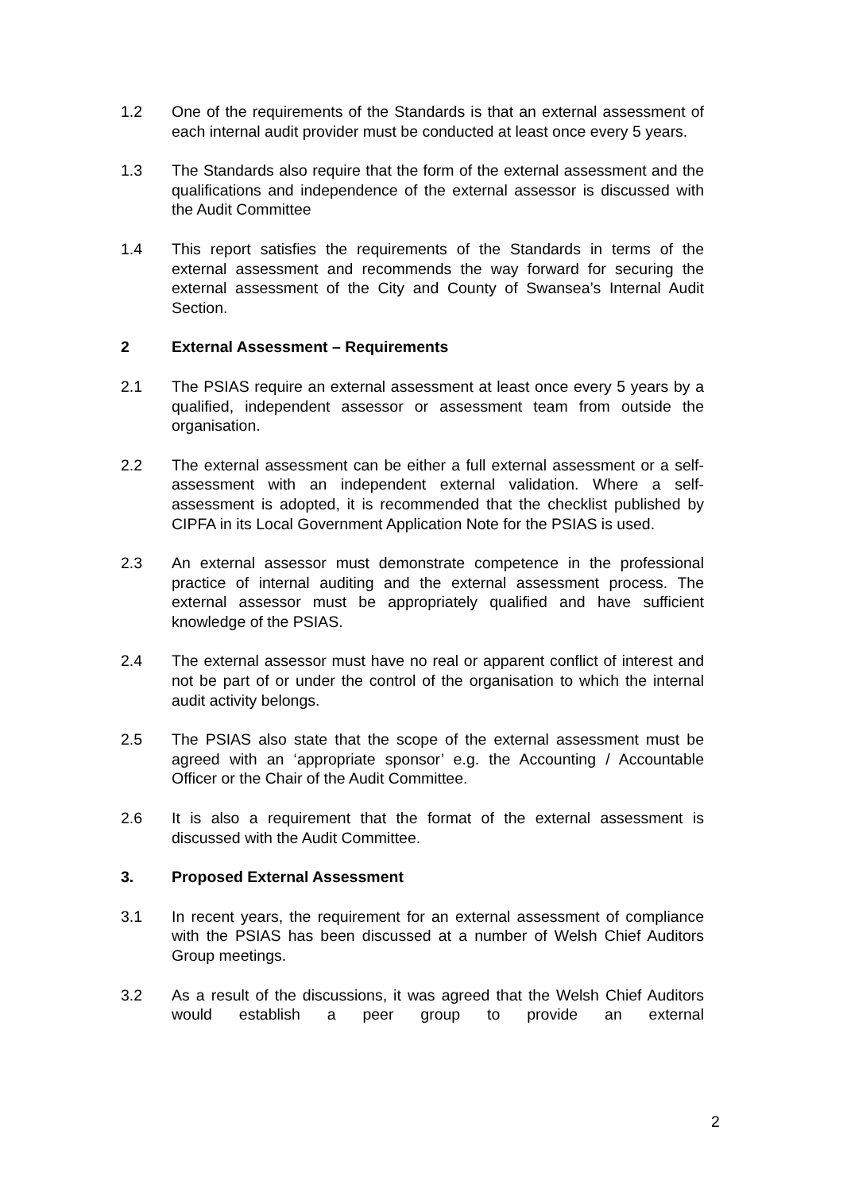1.2 One of the requirements of the Standards is that an external assessment of each internal audit provider must be conducted at least once every 5 years.
1.3 The Standards also require that the form of the external assessment and the qualifications and independence of the external assessor is discussed with the Audit Committee
1.4 This report satisfies the requirements of the Standards in terms of the external assessment and recommends the way forward for securing the external assessment of the City and County of Swansea’s Internal Audit Section.
2 External Assessment – Requirements
2.1 The PSIAS require an external assessment at least once every 5 years by a qualified, independent assessor or assessment team from outside the organisation.
2.2 The external assessment can be either a full external assessment or a self-assessment with an independent external validation. Where a self-assessment is adopted, it is recommended that the checklist published by CIPFA in its Local Government Application Note for the PSIAS is used.
2.3 An external assessor must demonstrate competence in the professional practice of internal auditing and the external assessment process. The external assessor must be appropriately qualified and have sufficient knowledge of the PSIAS.
2.4 The external assessor must have no real or apparent conflict of interest and not be part of or under the control of the organisation to which the internal audit activity belongs.
2.5 The PSIAS also state that the scope of the external assessment must be agreed with an ‘appropriate sponsor’ e.g. the Accounting / Accountable Officer or the Chair of the Audit Committee.
2.6 It is also a requirement that the format of the external assessment is discussed with the Audit Committee.
3. Proposed External Assessment
3.1 In recent years, the requirement for an external assessment of compliance with the PSIAS has been discussed at a number of Welsh Chief Auditors Group meetings.
3.2 As a result of the discussions, it was agreed that the Welsh Chief Auditors would establish a peer group to provide an external
2